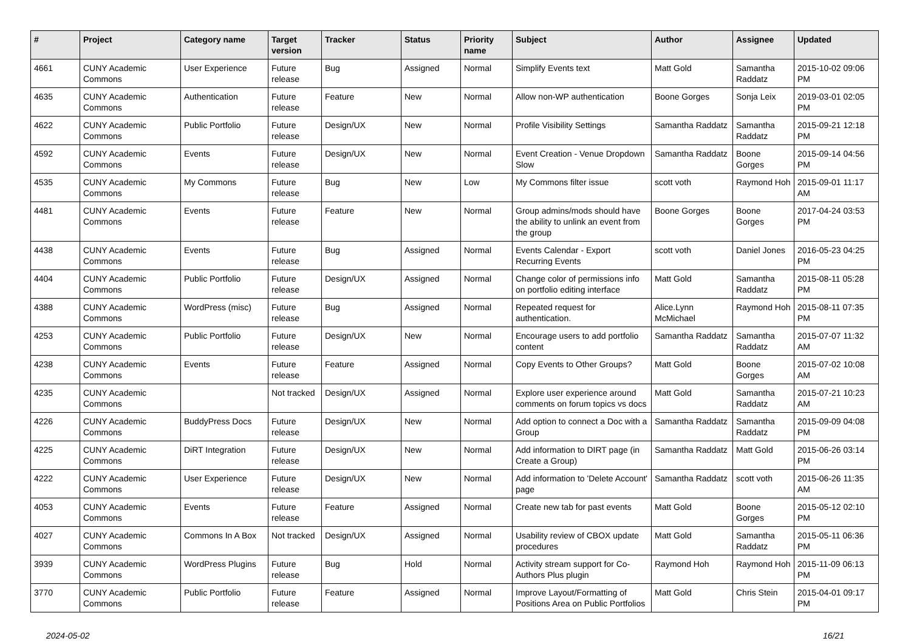| # | Project | Category name | Target version | Tracker | Status | Priority name | Subject | Author | Assignee | Updated |
| --- | --- | --- | --- | --- | --- | --- | --- | --- | --- | --- |
| 4661 | CUNY Academic Commons | User Experience | Future release | Bug | Assigned | Normal | Simplify Events text | Matt Gold | Samantha Raddatz | 2015-10-02 09:06 PM |
| 4635 | CUNY Academic Commons | Authentication | Future release | Feature | New | Normal | Allow non-WP authentication | Boone Gorges | Sonja Leix | 2019-03-01 02:05 PM |
| 4622 | CUNY Academic Commons | Public Portfolio | Future release | Design/UX | New | Normal | Profile Visibility Settings | Samantha Raddatz | Samantha Raddatz | 2015-09-21 12:18 PM |
| 4592 | CUNY Academic Commons | Events | Future release | Design/UX | New | Normal | Event Creation - Venue Dropdown Slow | Samantha Raddatz | Boone Gorges | 2015-09-14 04:56 PM |
| 4535 | CUNY Academic Commons | My Commons | Future release | Bug | New | Low | My Commons filter issue | scott voth | Raymond Hoh | 2015-09-01 11:17 AM |
| 4481 | CUNY Academic Commons | Events | Future release | Feature | New | Normal | Group admins/mods should have the ability to unlink an event from the group | Boone Gorges | Boone Gorges | 2017-04-24 03:53 PM |
| 4438 | CUNY Academic Commons | Events | Future release | Bug | Assigned | Normal | Events Calendar - Export Recurring Events | scott voth | Daniel Jones | 2016-05-23 04:25 PM |
| 4404 | CUNY Academic Commons | Public Portfolio | Future release | Design/UX | Assigned | Normal | Change color of permissions info on portfolio editing interface | Matt Gold | Samantha Raddatz | 2015-08-11 05:28 PM |
| 4388 | CUNY Academic Commons | WordPress (misc) | Future release | Bug | Assigned | Normal | Repeated request for authentication. | Alice.Lynn McMichael | Raymond Hoh | 2015-08-11 07:35 PM |
| 4253 | CUNY Academic Commons | Public Portfolio | Future release | Design/UX | New | Normal | Encourage users to add portfolio content | Samantha Raddatz | Samantha Raddatz | 2015-07-07 11:32 AM |
| 4238 | CUNY Academic Commons | Events | Future release | Feature | Assigned | Normal | Copy Events to Other Groups? | Matt Gold | Boone Gorges | 2015-07-02 10:08 AM |
| 4235 | CUNY Academic Commons | | Not tracked | Design/UX | Assigned | Normal | Explore user experience around comments on forum topics vs docs | Matt Gold | Samantha Raddatz | 2015-07-21 10:23 AM |
| 4226 | CUNY Academic Commons | BuddyPress Docs | Future release | Design/UX | New | Normal | Add option to connect a Doc with a Group | Samantha Raddatz | Samantha Raddatz | 2015-09-09 04:08 PM |
| 4225 | CUNY Academic Commons | DiRT Integration | Future release | Design/UX | New | Normal | Add information to DIRT page (in Create a Group) | Samantha Raddatz | Matt Gold | 2015-06-26 03:14 PM |
| 4222 | CUNY Academic Commons | User Experience | Future release | Design/UX | New | Normal | Add information to 'Delete Account' page | Samantha Raddatz | scott voth | 2015-06-26 11:35 AM |
| 4053 | CUNY Academic Commons | Events | Future release | Feature | Assigned | Normal | Create new tab for past events | Matt Gold | Boone Gorges | 2015-05-12 02:10 PM |
| 4027 | CUNY Academic Commons | Commons In A Box | Not tracked | Design/UX | Assigned | Normal | Usability review of CBOX update procedures | Matt Gold | Samantha Raddatz | 2015-05-11 06:36 PM |
| 3939 | CUNY Academic Commons | WordPress Plugins | Future release | Bug | Hold | Normal | Activity stream support for Co-Authors Plus plugin | Raymond Hoh | Raymond Hoh | 2015-11-09 06:13 PM |
| 3770 | CUNY Academic Commons | Public Portfolio | Future release | Feature | Assigned | Normal | Improve Layout/Formatting of Positions Area on Public Portfolios | Matt Gold | Chris Stein | 2015-04-01 09:17 PM |
2024-05-02 16/21